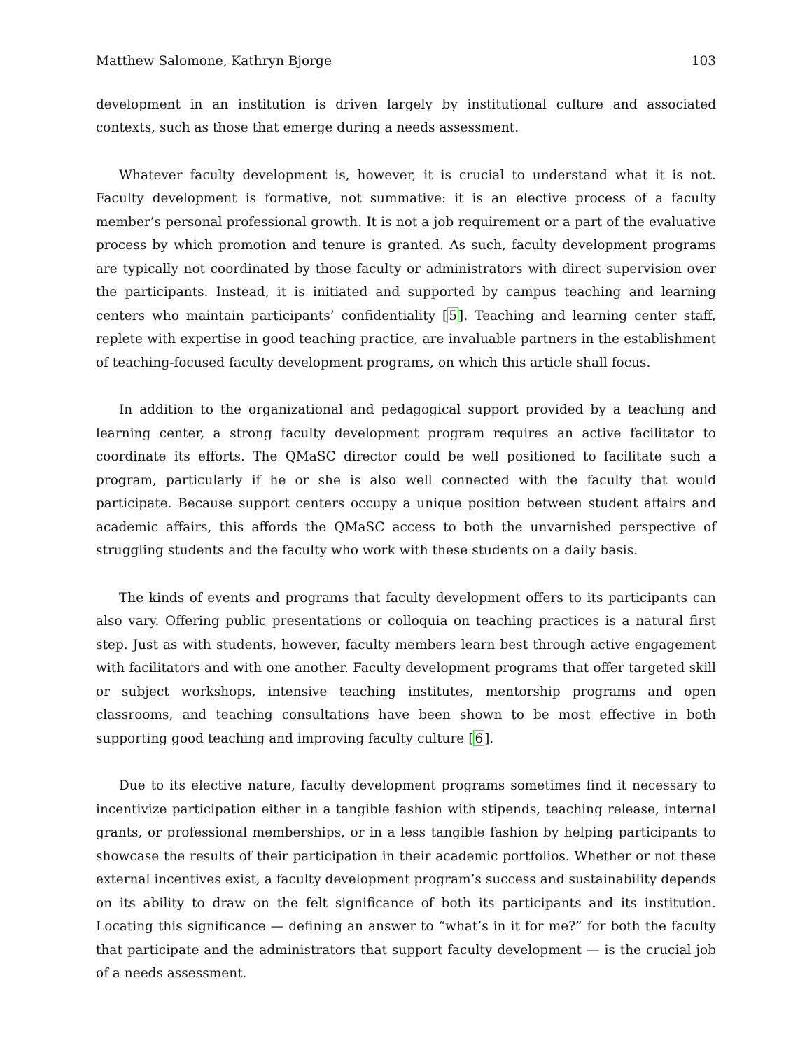Matthew Salomone, Kathryn Bjorge 103
development in an institution is driven largely by institutional culture and associated contexts, such as those that emerge during a needs assessment.
Whatever faculty development is, however, it is crucial to understand what it is not. Faculty development is formative, not summative: it is an elective process of a faculty member’s personal professional growth. It is not a job requirement or a part of the evaluative process by which promotion and tenure is granted. As such, faculty development programs are typically not coordinated by those faculty or administrators with direct supervision over the participants. Instead, it is initiated and supported by campus teaching and learning centers who maintain participants’ confidentiality [5]. Teaching and learning center staff, replete with expertise in good teaching practice, are invaluable partners in the establishment of teaching-focused faculty development programs, on which this article shall focus.
In addition to the organizational and pedagogical support provided by a teaching and learning center, a strong faculty development program requires an active facilitator to coordinate its efforts. The QMaSC director could be well positioned to facilitate such a program, particularly if he or she is also well connected with the faculty that would participate. Because support centers occupy a unique position between student affairs and academic affairs, this affords the QMaSC access to both the unvarnished perspective of struggling students and the faculty who work with these students on a daily basis.
The kinds of events and programs that faculty development offers to its participants can also vary. Offering public presentations or colloquia on teaching practices is a natural first step. Just as with students, however, faculty members learn best through active engagement with facilitators and with one another. Faculty development programs that offer targeted skill or subject workshops, intensive teaching institutes, mentorship programs and open classrooms, and teaching consultations have been shown to be most effective in both supporting good teaching and improving faculty culture [6].
Due to its elective nature, faculty development programs sometimes find it necessary to incentivize participation either in a tangible fashion with stipends, teaching release, internal grants, or professional memberships, or in a less tangible fashion by helping participants to showcase the results of their participation in their academic portfolios. Whether or not these external incentives exist, a faculty development program’s success and sustainability depends on its ability to draw on the felt significance of both its participants and its institution. Locating this significance — defining an answer to “what’s in it for me?” for both the faculty that participate and the administrators that support faculty development — is the crucial job of a needs assessment.